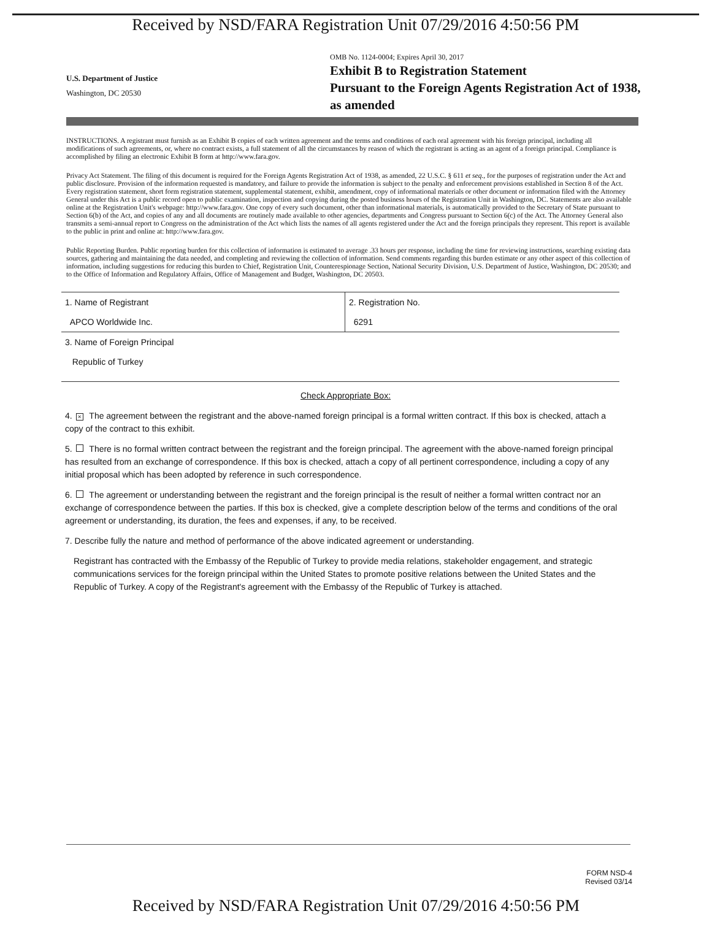Received by NSD/FARA Registration Unit 07/29/2016 4:50:56 PM
U.S. Department of Justice
Washington, DC 20530
OMB No. 1124-0004; Expires April 30, 2017
Exhibit B to Registration Statement
Pursuant to the Foreign Agents Registration Act of 1938, as amended
INSTRUCTIONS. A registrant must furnish as an Exhibit B copies of each written agreement and the terms and conditions of each oral agreement with his foreign principal, including all modifications of such agreements, or, where no contract exists, a full statement of all the circumstances by reason of which the registrant is acting as an agent of a foreign principal. Compliance is accomplished by filing an electronic Exhibit B form at http://www.fara.gov.
Privacy Act Statement. The filing of this document is required for the Foreign Agents Registration Act of 1938, as amended, 22 U.S.C. § 611 et seq., for the purposes of registration under the Act and public disclosure. Provision of the information requested is mandatory, and failure to provide the information is subject to the penalty and enforcement provisions established in Section 8 of the Act. Every registration statement, short form registration statement, supplemental statement, exhibit, amendment, copy of informational materials or other document or information filed with the Attorney General under this Act is a public record open to public examination, inspection and copying during the posted business hours of the Registration Unit in Washington, DC. Statements are also available online at the Registration Unit's webpage: http://www.fara.gov. One copy of every such document, other than informational materials, is automatically provided to the Secretary of State pursuant to Section 6(b) of the Act, and copies of any and all documents are routinely made available to other agencies, departments and Congress pursuant to Section 6(c) of the Act. The Attorney General also transmits a semi-annual report to Congress on the administration of the Act which lists the names of all agents registered under the Act and the foreign principals they represent. This report is available to the public in print and online at: http://www.fara.gov.
Public Reporting Burden. Public reporting burden for this collection of information is estimated to average .33 hours per response, including the time for reviewing instructions, searching existing data sources, gathering and maintaining the data needed, and completing and reviewing the collection of information. Send comments regarding this burden estimate or any other aspect of this collection of information, including suggestions for reducing this burden to Chief, Registration Unit, Counterespionage Section, National Security Division, U.S. Department of Justice, Washington, DC 20530; and to the Office of Information and Regulatory Affairs, Office of Management and Budget, Washington, DC 20503.
| 1. Name of Registrant APCO Worldwide Inc. | 2. Registration No. 6291 |
| 3. Name of Foreign Principal Republic of Turkey | |
Check Appropriate Box:
4. × The agreement between the registrant and the above-named foreign principal is a formal written contract. If this box is checked, attach a copy of the contract to this exhibit.
5. There is no formal written contract between the registrant and the foreign principal. The agreement with the above-named foreign principal has resulted from an exchange of correspondence. If this box is checked, attach a copy of all pertinent correspondence, including a copy of any initial proposal which has been adopted by reference in such correspondence.
6. The agreement or understanding between the registrant and the foreign principal is the result of neither a formal written contract nor an exchange of correspondence between the parties. If this box is checked, give a complete description below of the terms and conditions of the oral agreement or understanding, its duration, the fees and expenses, if any, to be received.
7. Describe fully the nature and method of performance of the above indicated agreement or understanding.
Registrant has contracted with the Embassy of the Republic of Turkey to provide media relations, stakeholder engagement, and strategic communications services for the foreign principal within the United States to promote positive relations between the United States and the Republic of Turkey. A copy of the Registrant's agreement with the Embassy of the Republic of Turkey is attached.
FORM NSD-4
Revised 03/14
Received by NSD/FARA Registration Unit 07/29/2016 4:50:56 PM